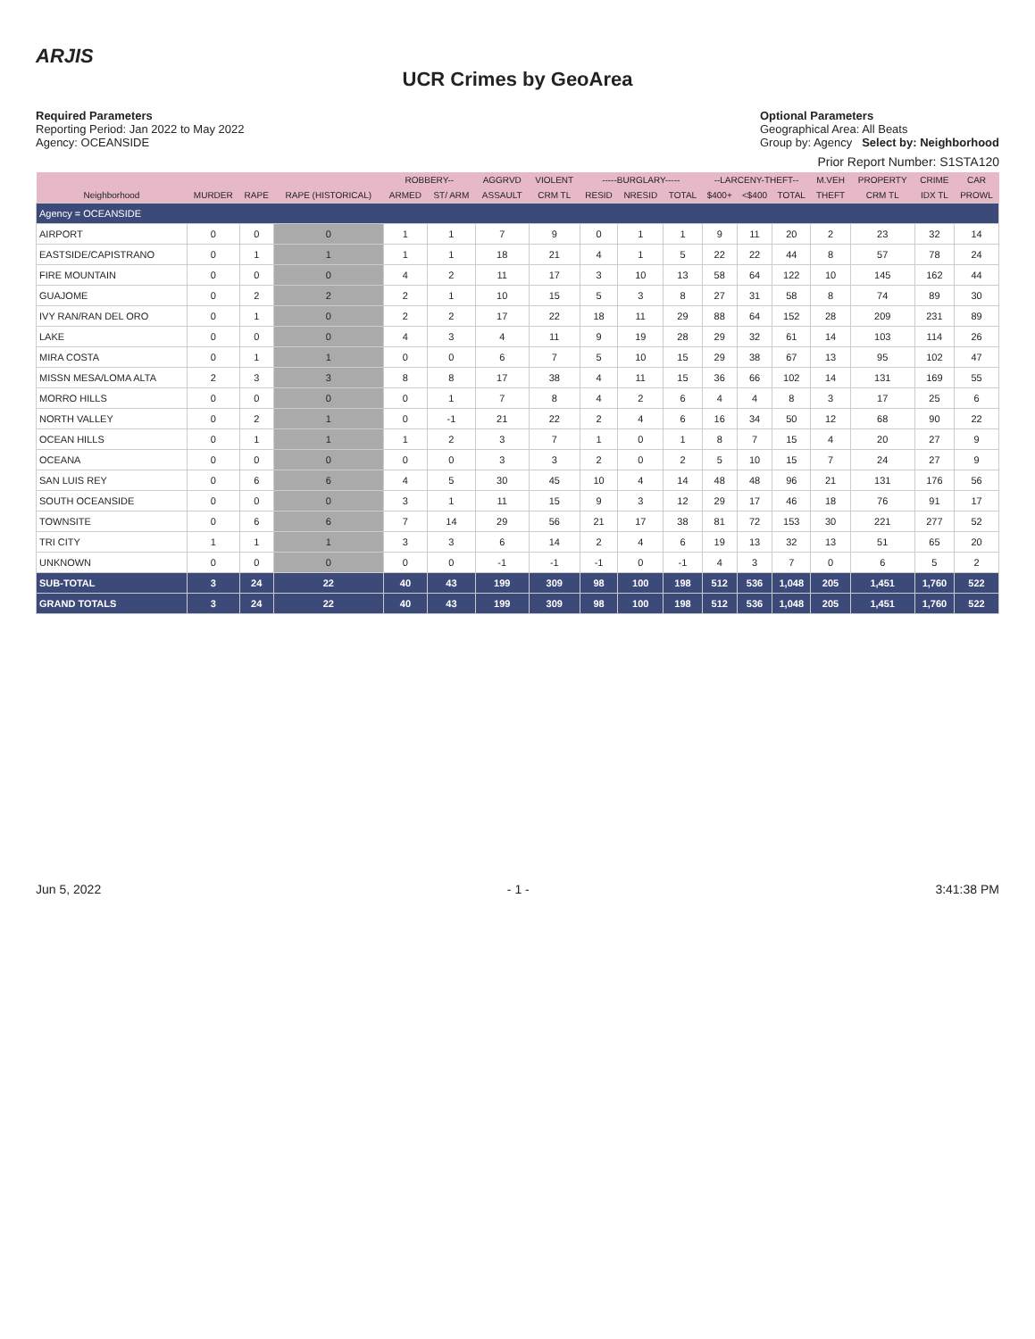ARJIS
UCR Crimes by GeoArea
Required Parameters
Reporting Period: Jan 2022 to May 2022
Agency: OCEANSIDE
Optional Parameters
Geographical Area: All Beats
Group by: Agency Select by: Neighborhood
Prior Report Number: S1STA120
| | | | | ROBBERY-- | | AGGRVD | VIOLENT | -----BURGLARY----- | | | --LARCENY-THEFT-- | | | M.VEH | PROPERTY | CRIME | CAR |
| --- | --- | --- | --- | --- | --- | --- | --- | --- | --- | --- | --- | --- | --- | --- | --- | --- | --- |
| Neighborhood | MURDER | RAPE | RAPE (HISTORICAL) | ARMED | ST/ ARM | ASSAULT | CRM TL | RESID | NRESID | TOTAL | $400+ | <$400 | TOTAL | THEFT | CRM TL | IDX TL | PROWL |
| Agency = OCEANSIDE | | | | | | | | | | | | | | | | | |
| AIRPORT | 0 | 0 | 0 | 1 | 1 | 7 | 9 | 0 | 1 | 1 | 9 | 11 | 20 | 2 | 23 | 32 | 14 |
| EASTSIDE/CAPISTRANO | 0 | 1 | 1 | 1 | 1 | 18 | 21 | 4 | 1 | 5 | 22 | 22 | 44 | 8 | 57 | 78 | 24 |
| FIRE MOUNTAIN | 0 | 0 | 0 | 4 | 2 | 11 | 17 | 3 | 10 | 13 | 58 | 64 | 122 | 10 | 145 | 162 | 44 |
| GUAJOME | 0 | 2 | 2 | 2 | 1 | 10 | 15 | 5 | 3 | 8 | 27 | 31 | 58 | 8 | 74 | 89 | 30 |
| IVY RAN/RAN DEL ORO | 0 | 1 | 0 | 2 | 2 | 17 | 22 | 18 | 11 | 29 | 88 | 64 | 152 | 28 | 209 | 231 | 89 |
| LAKE | 0 | 0 | 0 | 4 | 3 | 4 | 11 | 9 | 19 | 28 | 29 | 32 | 61 | 14 | 103 | 114 | 26 |
| MIRA COSTA | 0 | 1 | 1 | 0 | 0 | 6 | 7 | 5 | 10 | 15 | 29 | 38 | 67 | 13 | 95 | 102 | 47 |
| MISSN MESA/LOMA ALTA | 2 | 3 | 3 | 8 | 8 | 17 | 38 | 4 | 11 | 15 | 36 | 66 | 102 | 14 | 131 | 169 | 55 |
| MORRO HILLS | 0 | 0 | 0 | 0 | 1 | 7 | 8 | 4 | 2 | 6 | 4 | 4 | 8 | 3 | 17 | 25 | 6 |
| NORTH VALLEY | 0 | 2 | 1 | 0 | -1 | 21 | 22 | 2 | 4 | 6 | 16 | 34 | 50 | 12 | 68 | 90 | 22 |
| OCEAN HILLS | 0 | 1 | 1 | 1 | 2 | 3 | 7 | 1 | 0 | 1 | 8 | 7 | 15 | 4 | 20 | 27 | 9 |
| OCEANA | 0 | 0 | 0 | 0 | 0 | 3 | 3 | 2 | 0 | 2 | 5 | 10 | 15 | 7 | 24 | 27 | 9 |
| SAN LUIS REY | 0 | 6 | 6 | 4 | 5 | 30 | 45 | 10 | 4 | 14 | 48 | 48 | 96 | 21 | 131 | 176 | 56 |
| SOUTH OCEANSIDE | 0 | 0 | 0 | 3 | 1 | 11 | 15 | 9 | 3 | 12 | 29 | 17 | 46 | 18 | 76 | 91 | 17 |
| TOWNSITE | 0 | 6 | 6 | 7 | 14 | 29 | 56 | 21 | 17 | 38 | 81 | 72 | 153 | 30 | 221 | 277 | 52 |
| TRI CITY | 1 | 1 | 1 | 3 | 3 | 6 | 14 | 2 | 4 | 6 | 19 | 13 | 32 | 13 | 51 | 65 | 20 |
| UNKNOWN | 0 | 0 | 0 | 0 | 0 | -1 | -1 | -1 | 0 | -1 | 4 | 3 | 7 | 0 | 6 | 5 | 2 |
| SUB-TOTAL | 3 | 24 | 22 | 40 | 43 | 199 | 309 | 98 | 100 | 198 | 512 | 536 | 1,048 | 205 | 1,451 | 1,760 | 522 |
| GRAND TOTALS | 3 | 24 | 22 | 40 | 43 | 199 | 309 | 98 | 100 | 198 | 512 | 536 | 1,048 | 205 | 1,451 | 1,760 | 522 |
Jun 5, 2022 - 1 - 3:41:38 PM